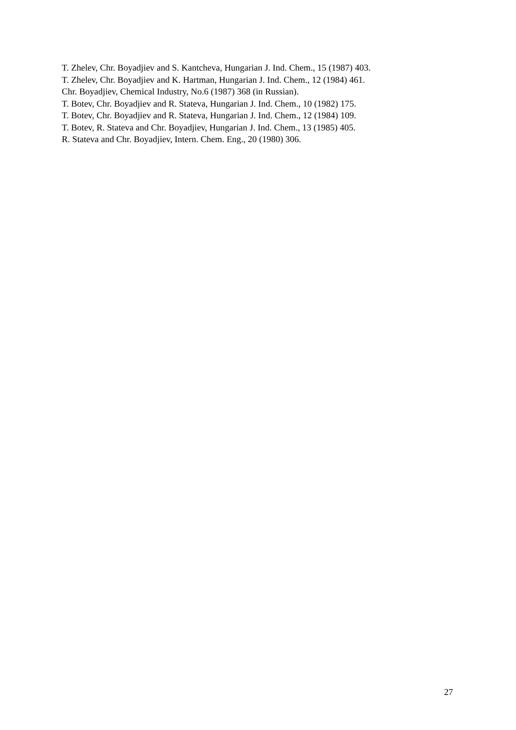T. Zhelev, Chr. Boyadjiev and S. Kantcheva, Hungarian J. Ind. Chem., 15 (1987) 403.
T. Zhelev, Chr. Boyadjiev and K. Hartman, Hungarian J. Ind. Chem., 12 (1984) 461.
Chr. Boyadjiev, Chemical Industry, No.6 (1987) 368 (in Russian).
T. Botev, Chr. Boyadjiev and R. Stateva, Hungarian J. Ind. Chem., 10 (1982) 175.
T. Botev, Chr. Boyadjiev and R. Stateva, Hungarian J. Ind. Chem., 12 (1984) 109.
T. Botev, R. Stateva and Chr. Boyadjiev, Hungarian J. Ind. Chem., 13 (1985) 405.
R. Stateva and Chr. Boyadjiev, Intern. Chem. Eng., 20 (1980) 306.
27